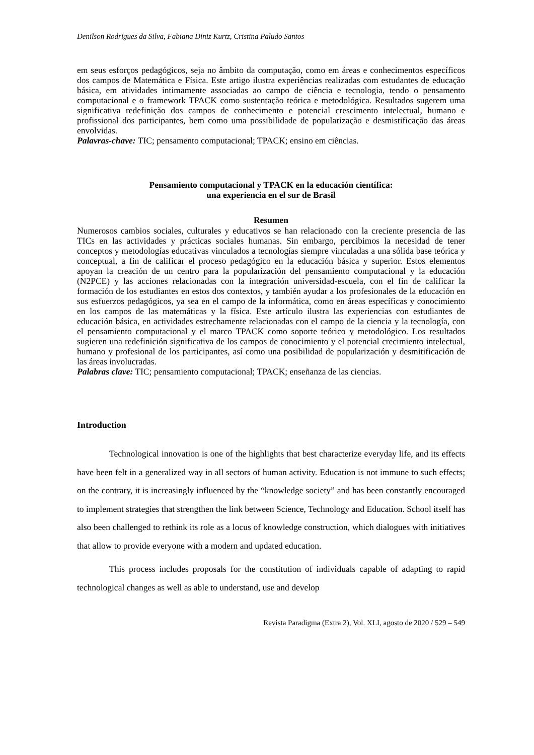Denilson Rodrigues da Silva, Fabiana Diniz Kurtz, Cristina Paludo Santos
em seus esforços pedagógicos, seja no âmbito da computação, como em áreas e conhecimentos específicos dos campos de Matemática e Física. Este artigo ilustra experiências realizadas com estudantes de educação básica, em atividades intimamente associadas ao campo de ciência e tecnologia, tendo o pensamento computacional e o framework TPACK como sustentação teórica e metodológica. Resultados sugerem uma significativa redefinição dos campos de conhecimento e potencial crescimento intelectual, humano e profissional dos participantes, bem como uma possibilidade de popularização e desmistificação das áreas envolvidas.
Palavras-chave: TIC; pensamento computacional; TPACK; ensino em ciências.
Pensamiento computacional y TPACK en la educación científica:
una experiencia en el sur de Brasil
Resumen
Numerosos cambios sociales, culturales y educativos se han relacionado con la creciente presencia de las TICs en las actividades y prácticas sociales humanas. Sin embargo, percibimos la necesidad de tener conceptos y metodologías educativas vinculados a tecnologías siempre vinculadas a una sólida base teórica y conceptual, a fin de calificar el proceso pedagógico en la educación básica y superior. Estos elementos apoyan la creación de un centro para la popularización del pensamiento computacional y la educación (N2PCE) y las acciones relacionadas con la integración universidad-escuela, con el fin de calificar la formación de los estudiantes en estos dos contextos, y también ayudar a los profesionales de la educación en sus esfuerzos pedagógicos, ya sea en el campo de la informática, como en áreas específicas y conocimiento en los campos de las matemáticas y la física. Este artículo ilustra las experiencias con estudiantes de educación básica, en actividades estrechamente relacionadas con el campo de la ciencia y la tecnología, con el pensamiento computacional y el marco TPACK como soporte teórico y metodológico. Los resultados sugieren una redefinición significativa de los campos de conocimiento y el potencial crecimiento intelectual, humano y profesional de los participantes, así como una posibilidad de popularización y desmitificación de las áreas involucradas.
Palabras clave: TIC; pensamiento computacional; TPACK; enseñanza de las ciencias.
Introduction
Technological innovation is one of the highlights that best characterize everyday life, and its effects have been felt in a generalized way in all sectors of human activity. Education is not immune to such effects; on the contrary, it is increasingly influenced by the “knowledge society” and has been constantly encouraged to implement strategies that strengthen the link between Science, Technology and Education. School itself has also been challenged to rethink its role as a locus of knowledge construction, which dialogues with initiatives that allow to provide everyone with a modern and updated education.
This process includes proposals for the constitution of individuals capable of adapting to rapid technological changes as well as able to understand, use and develop
Revista Paradigma (Extra 2), Vol. XLI, agosto de 2020 / 529 – 549